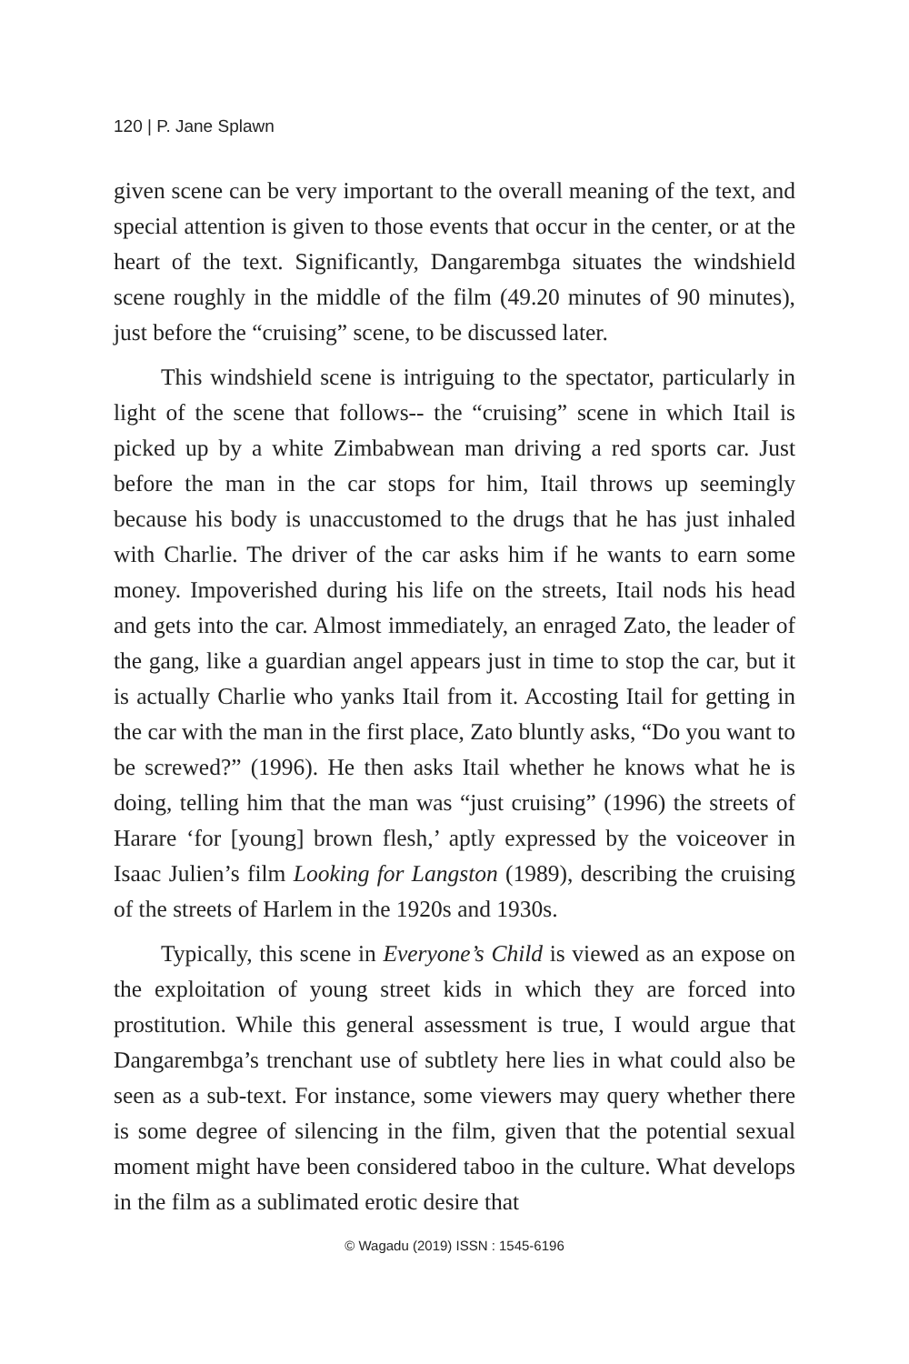120 | P. Jane Splawn
given scene can be very important to the overall meaning of the text, and special attention is given to those events that occur in the center, or at the heart of the text. Significantly, Dangarembga situates the windshield scene roughly in the middle of the film (49.20 minutes of 90 minutes), just before the “cruising” scene, to be discussed later.
This windshield scene is intriguing to the spectator, particularly in light of the scene that follows-- the “cruising” scene in which Itail is picked up by a white Zimbabwean man driving a red sports car. Just before the man in the car stops for him, Itail throws up seemingly because his body is unaccustomed to the drugs that he has just inhaled with Charlie. The driver of the car asks him if he wants to earn some money. Impoverished during his life on the streets, Itail nods his head and gets into the car. Almost immediately, an enraged Zato, the leader of the gang, like a guardian angel appears just in time to stop the car, but it is actually Charlie who yanks Itail from it. Accosting Itail for getting in the car with the man in the first place, Zato bluntly asks, “Do you want to be screwed?” (1996). He then asks Itail whether he knows what he is doing, telling him that the man was “just cruising” (1996) the streets of Harare ‘for [young] brown flesh,’ aptly expressed by the voiceover in Isaac Julien’s film Looking for Langston (1989), describing the cruising of the streets of Harlem in the 1920s and 1930s.
Typically, this scene in Everyone’s Child is viewed as an expose on the exploitation of young street kids in which they are forced into prostitution. While this general assessment is true, I would argue that Dangarembga’s trenchant use of subtlety here lies in what could also be seen as a sub-text. For instance, some viewers may query whether there is some degree of silencing in the film, given that the potential sexual moment might have been considered taboo in the culture. What develops in the film as a sublimated erotic desire that
© Wagadu (2019) ISSN : 1545-6196